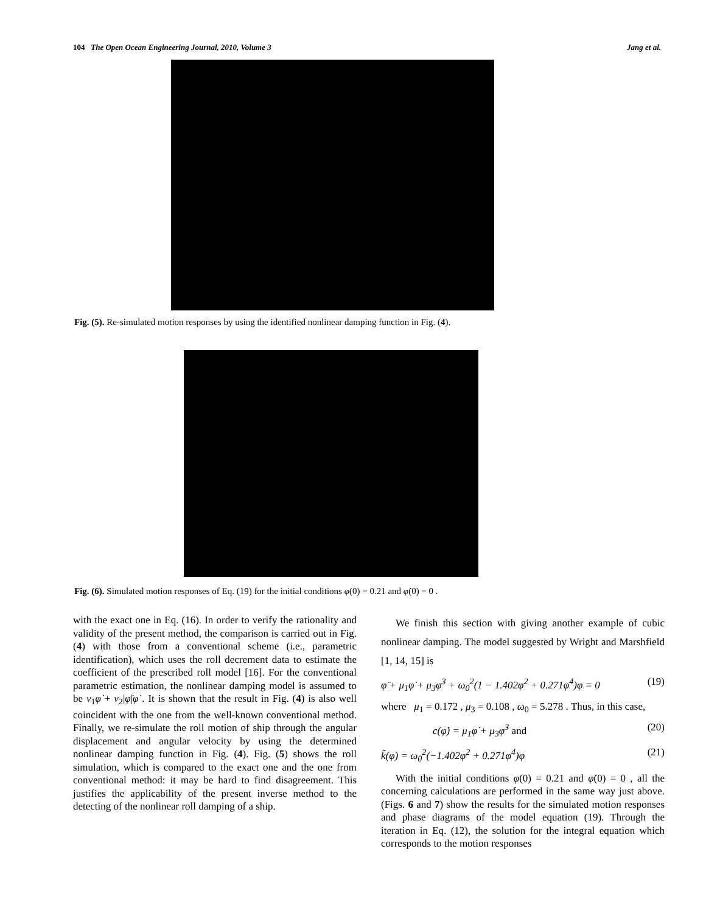104 The Open Ocean Engineering Journal, 2010, Volume 3 Jang et al.
Fig. (5). Re-simulated motion responses by using the identified nonlinear damping function in Fig. (4).
Fig. (6). Simulated motion responses of Eq. (19) for the initial conditions φ(0) = 0.21 and φ̇(0) = 0 .
with the exact one in Eq. (16). In order to verify the rationality and validity of the present method, the comparison is carried out in Fig. (4) with those from a conventional scheme (i.e., parametric identification), which uses the roll decrement data to estimate the coefficient of the prescribed roll model [16]. For the conventional parametric estimation, the nonlinear damping model is assumed to be ν<sub>1</sub>φ̇ + ν<sub>2</sub>|φ̇|φ̇ . It is shown that the result in Fig. (4) is also well coincident with the one from the well-known conventional method. Finally, we re-simulate the roll motion of ship through the angular displacement and angular velocity by using the determined nonlinear damping function in Fig. (4). Fig. (5) shows the roll simulation, which is compared to the exact one and the one from conventional method: it may be hard to find disagreement. This justifies the applicability of the present inverse method to the detecting of the nonlinear roll damping of a ship.
We finish this section with giving another example of cubic nonlinear damping. The model suggested by Wright and Marshfield [1, 14, 15] is
φ̈ + μ<sub>1</sub>φ̇ + μ<sub>3</sub>φ̇<sup>3</sup> + ω<sub>0</sub><sup>2</sup>(1 − 1.402φ<sup>2</sup> + 0.271φ<sup>4</sup>)φ = 0 (19)
where μ<sub>1</sub> = 0.172 , μ<sub>3</sub> = 0.108 , ω<sub>0</sub> = 5.278 . Thus, in this case,
c(φ̇) = μ<sub>1</sub>φ̇ + μ<sub>3</sub>φ̇<sup>3</sup> and (20)
k̃(φ) = ω<sub>0</sub><sup>2</sup>(−1.402φ<sup>2</sup> + 0.271φ<sup>4</sup>)φ (21)
With the initial conditions φ(0) = 0.21 and φ̇(0) = 0 , all the concerning calculations are performed in the same way just above. (Figs. 6 and 7) show the results for the simulated motion responses and phase diagrams of the model equation (19). Through the iteration in Eq. (12), the solution for the integral equation which corresponds to the motion responses